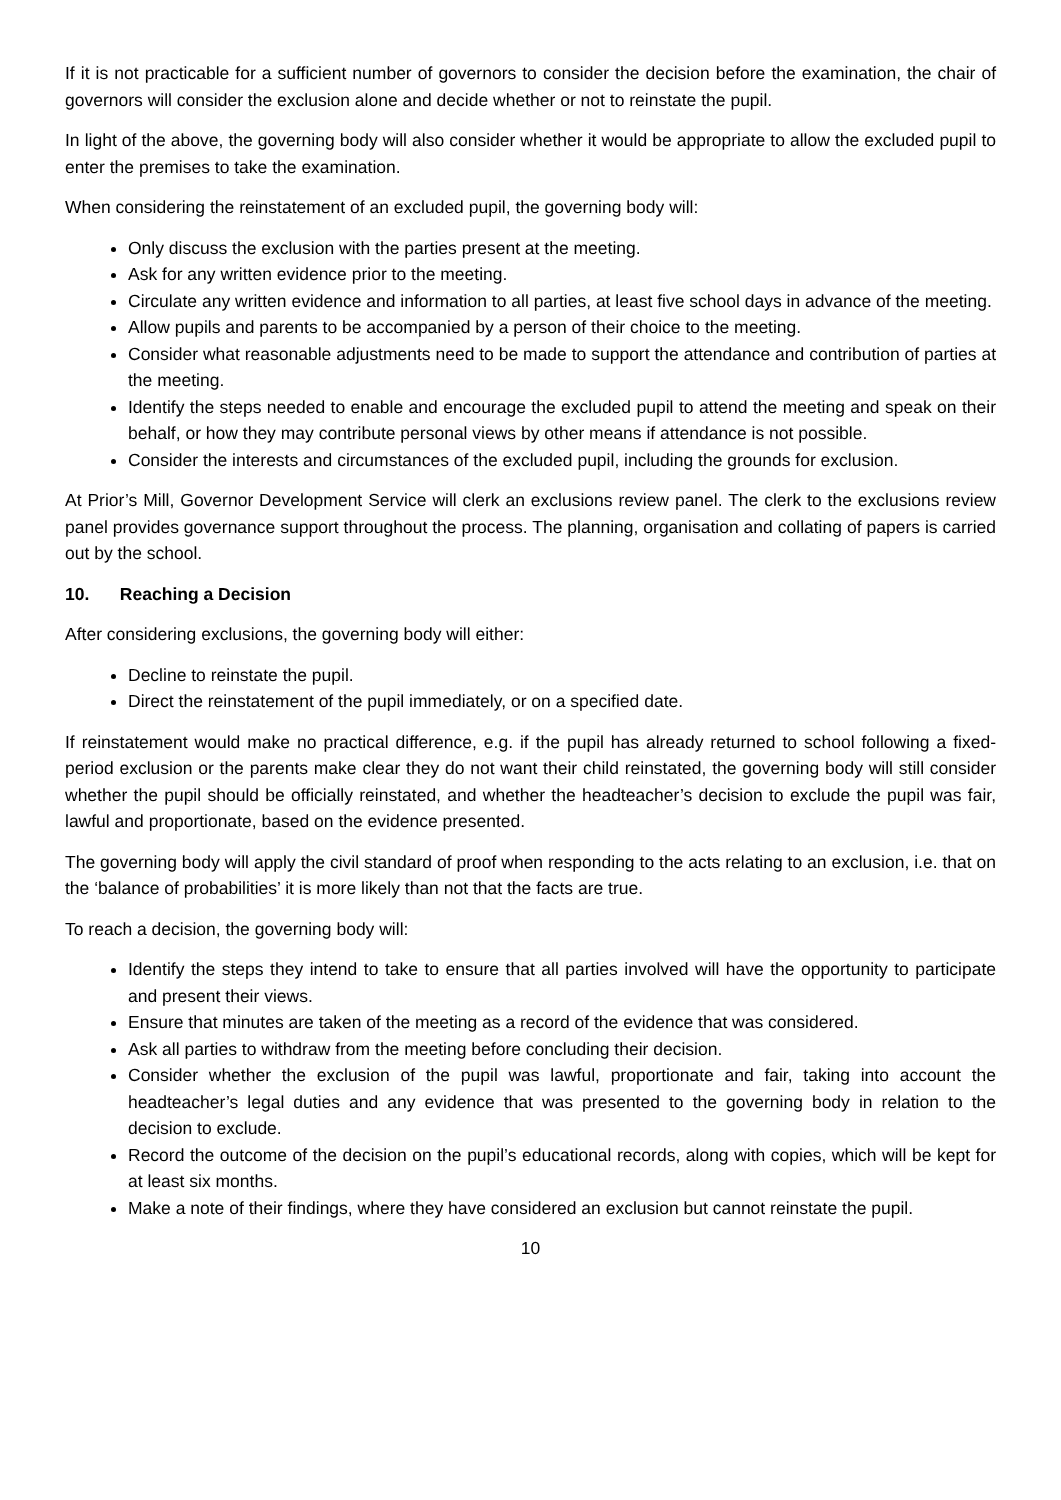If it is not practicable for a sufficient number of governors to consider the decision before the examination, the chair of governors will consider the exclusion alone and decide whether or not to reinstate the pupil.
In light of the above, the governing body will also consider whether it would be appropriate to allow the excluded pupil to enter the premises to take the examination.
When considering the reinstatement of an excluded pupil, the governing body will:
Only discuss the exclusion with the parties present at the meeting.
Ask for any written evidence prior to the meeting.
Circulate any written evidence and information to all parties, at least five school days in advance of the meeting.
Allow pupils and parents to be accompanied by a person of their choice to the meeting.
Consider what reasonable adjustments need to be made to support the attendance and contribution of parties at the meeting.
Identify the steps needed to enable and encourage the excluded pupil to attend the meeting and speak on their behalf, or how they may contribute personal views by other means if attendance is not possible.
Consider the interests and circumstances of the excluded pupil, including the grounds for exclusion.
At Prior’s Mill, Governor Development Service will clerk an exclusions review panel. The clerk to the exclusions review panel provides governance support throughout the process. The planning, organisation and collating of papers is carried out by the school.
10. Reaching a Decision
After considering exclusions, the governing body will either:
Decline to reinstate the pupil.
Direct the reinstatement of the pupil immediately, or on a specified date.
If reinstatement would make no practical difference, e.g. if the pupil has already returned to school following a fixed-period exclusion or the parents make clear they do not want their child reinstated, the governing body will still consider whether the pupil should be officially reinstated, and whether the headteacher’s decision to exclude the pupil was fair, lawful and proportionate, based on the evidence presented.
The governing body will apply the civil standard of proof when responding to the acts relating to an exclusion, i.e. that on the ‘balance of probabilities’ it is more likely than not that the facts are true.
To reach a decision, the governing body will:
Identify the steps they intend to take to ensure that all parties involved will have the opportunity to participate and present their views.
Ensure that minutes are taken of the meeting as a record of the evidence that was considered.
Ask all parties to withdraw from the meeting before concluding their decision.
Consider whether the exclusion of the pupil was lawful, proportionate and fair, taking into account the headteacher’s legal duties and any evidence that was presented to the governing body in relation to the decision to exclude.
Record the outcome of the decision on the pupil’s educational records, along with copies, which will be kept for at least six months.
Make a note of their findings, where they have considered an exclusion but cannot reinstate the pupil.
10